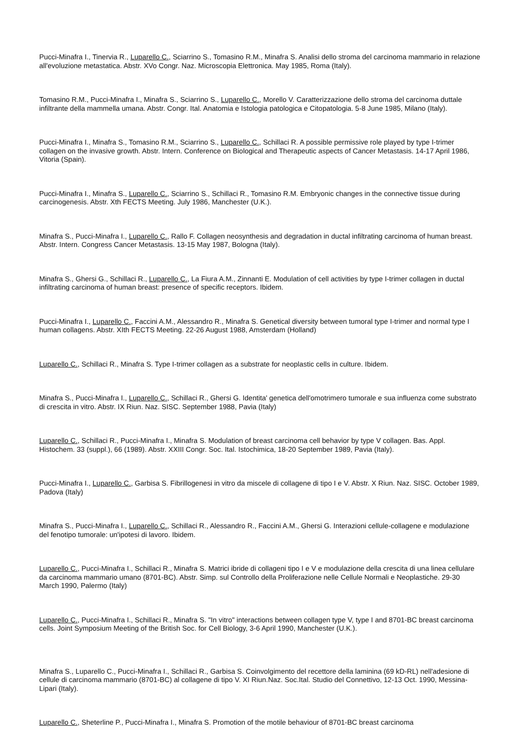Pucci-Minafra I., Tinervia R., Luparello C., Sciarrino S., Tomasino R.M., Minafra S. Analisi dello stroma del carcinoma mammario in relazione all'evoluzione metastatica. Abstr. XVo Congr. Naz. Microscopia Elettronica. May 1985, Roma (Italy).
Tomasino R.M., Pucci-Minafra I., Minafra S., Sciarrino S., Luparello C., Morello V. Caratterizzazione dello stroma del carcinoma duttale infiltrante della mammella umana. Abstr. Congr. Ital. Anatomia e Istologia patologica e Citopatologia. 5-8 June 1985, Milano (Italy).
Pucci-Minafra I., Minafra S., Tomasino R.M., Sciarrino S., Luparello C., Schillaci R. A possible permissive role played by type I-trimer collagen on the invasive growth. Abstr. Intern. Conference on Biological and Therapeutic aspects of Cancer Metastasis. 14-17 April 1986, Vitoria (Spain).
Pucci-Minafra I., Minafra S., Luparello C., Sciarrino S., Schillaci R., Tomasino R.M. Embryonic changes in the connective tissue during carcinogenesis. Abstr. Xth FECTS Meeting. July 1986, Manchester (U.K.).
Minafra S., Pucci-Minafra I., Luparello C., Rallo F. Collagen neosynthesis and degradation in ductal infiltrating carcinoma of human breast. Abstr. Intern. Congress Cancer Metastasis. 13-15 May 1987, Bologna (Italy).
Minafra S., Ghersi G., Schillaci R., Luparello C., La Fiura A.M., Zinnanti E. Modulation of cell activities by type I-trimer collagen in ductal infiltrating carcinoma of human breast: presence of specific receptors. Ibidem.
Pucci-Minafra I., Luparello C., Faccini A.M., Alessandro R., Minafra S. Genetical diversity between tumoral type I-trimer and normal type I human collagens. Abstr. XIth FECTS Meeting. 22-26 August 1988, Amsterdam (Holland)
Luparello C., Schillaci R., Minafra S. Type I-trimer collagen as a substrate for neoplastic cells in culture. Ibidem.
Minafra S., Pucci-Minafra I., Luparello C., Schillaci R., Ghersi G. Identita' genetica dell'omotrimero tumorale e sua influenza come substrato di crescita in vitro. Abstr. IX Riun. Naz. SISC. September 1988, Pavia (Italy)
Luparello C., Schillaci R., Pucci-Minafra I., Minafra S. Modulation of breast carcinoma cell behavior by type V collagen. Bas. Appl. Histochem. 33 (suppl.), 66 (1989). Abstr. XXIII Congr. Soc. Ital. Istochimica, 18-20 September 1989, Pavia (Italy).
Pucci-Minafra I., Luparello C., Garbisa S. Fibrillogenesi in vitro da miscele di collagene di tipo I e V. Abstr. X Riun. Naz. SISC. October 1989, Padova (Italy)
Minafra S., Pucci-Minafra I., Luparello C., Schillaci R., Alessandro R., Faccini A.M., Ghersi G. Interazioni cellule-collagene e modulazione del fenotipo tumorale: un'ipotesi di lavoro. Ibidem.
Luparello C., Pucci-Minafra I., Schillaci R., Minafra S. Matrici ibride di collageni tipo I e V e modulazione della crescita di una linea cellulare da carcinoma mammario umano (8701-BC). Abstr. Simp. sul Controllo della Proliferazione nelle Cellule Normali e Neoplastiche. 29-30 March 1990, Palermo (Italy)
Luparello C., Pucci-Minafra I., Schillaci R., Minafra S. "In vitro" interactions between collagen type V, type I and 8701-BC breast carcinoma cells. Joint Symposium Meeting of the British Soc. for Cell Biology, 3-6 April 1990, Manchester (U.K.).
Minafra S., Luparello C., Pucci-Minafra I., Schillaci R., Garbisa S. Coinvolgimento del recettore della laminina (69 kD-RL) nell'adesione di cellule di carcinoma mammario (8701-BC) al collagene di tipo V. XI Riun.Naz. Soc.Ital. Studio del Connettivo, 12-13 Oct. 1990, Messina-Lipari (Italy).
Luparello C., Sheterline P., Pucci-Minafra I., Minafra S. Promotion of the motile behaviour of 8701-BC breast carcinoma